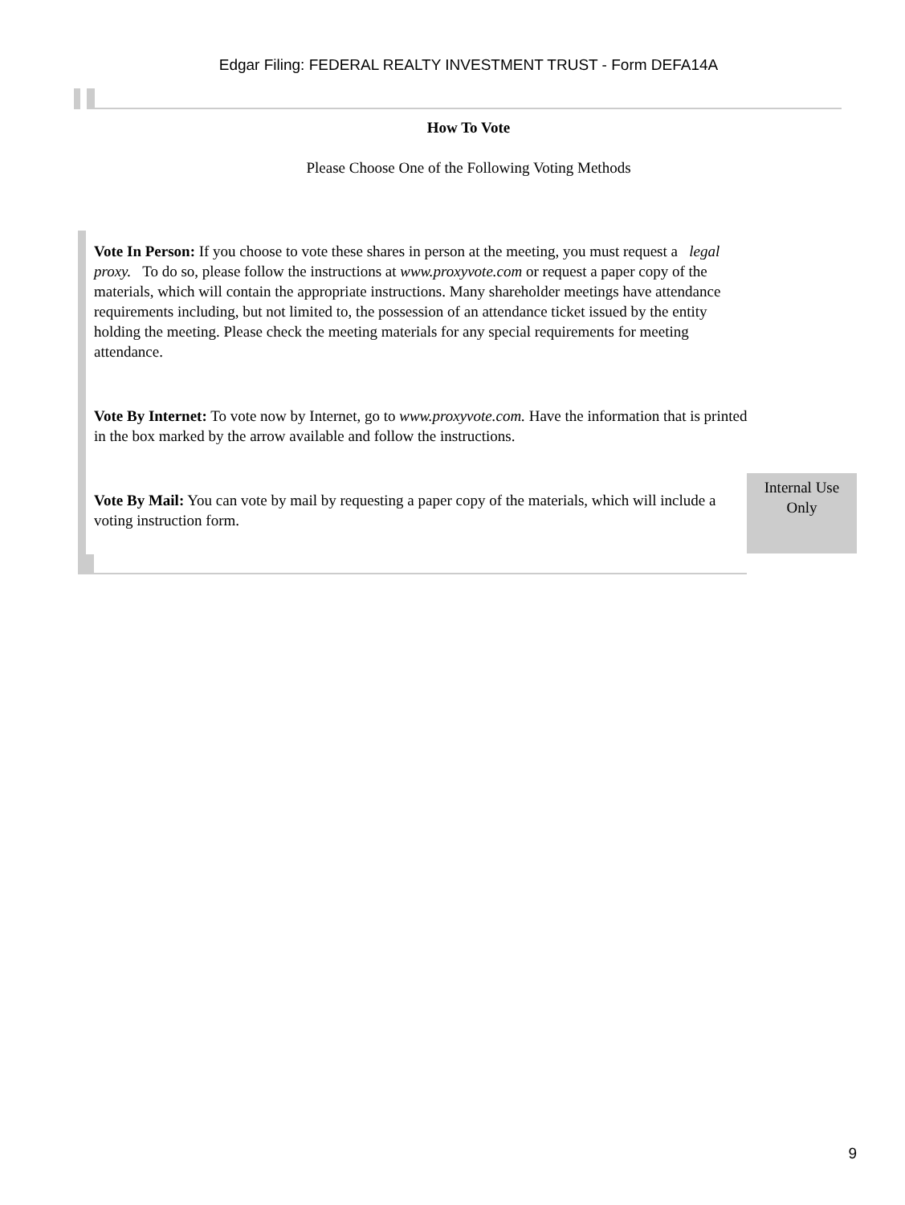Edgar Filing: FEDERAL REALTY INVESTMENT TRUST - Form DEFA14A
How To Vote
Please Choose One of the Following Voting Methods
Vote In Person: If you choose to vote these shares in person at the meeting, you must request a legal proxy. To do so, please follow the instructions at www.proxyvote.com or request a paper copy of the materials, which will contain the appropriate instructions. Many shareholder meetings have attendance requirements including, but not limited to, the possession of an attendance ticket issued by the entity holding the meeting. Please check the meeting materials for any special requirements for meeting attendance.
Vote By Internet: To vote now by Internet, go to www.proxyvote.com. Have the information that is printed in the box marked by the arrow available and follow the instructions.
Vote By Mail: You can vote by mail by requesting a paper copy of the materials, which will include a voting instruction form.
Internal Use
Only
9